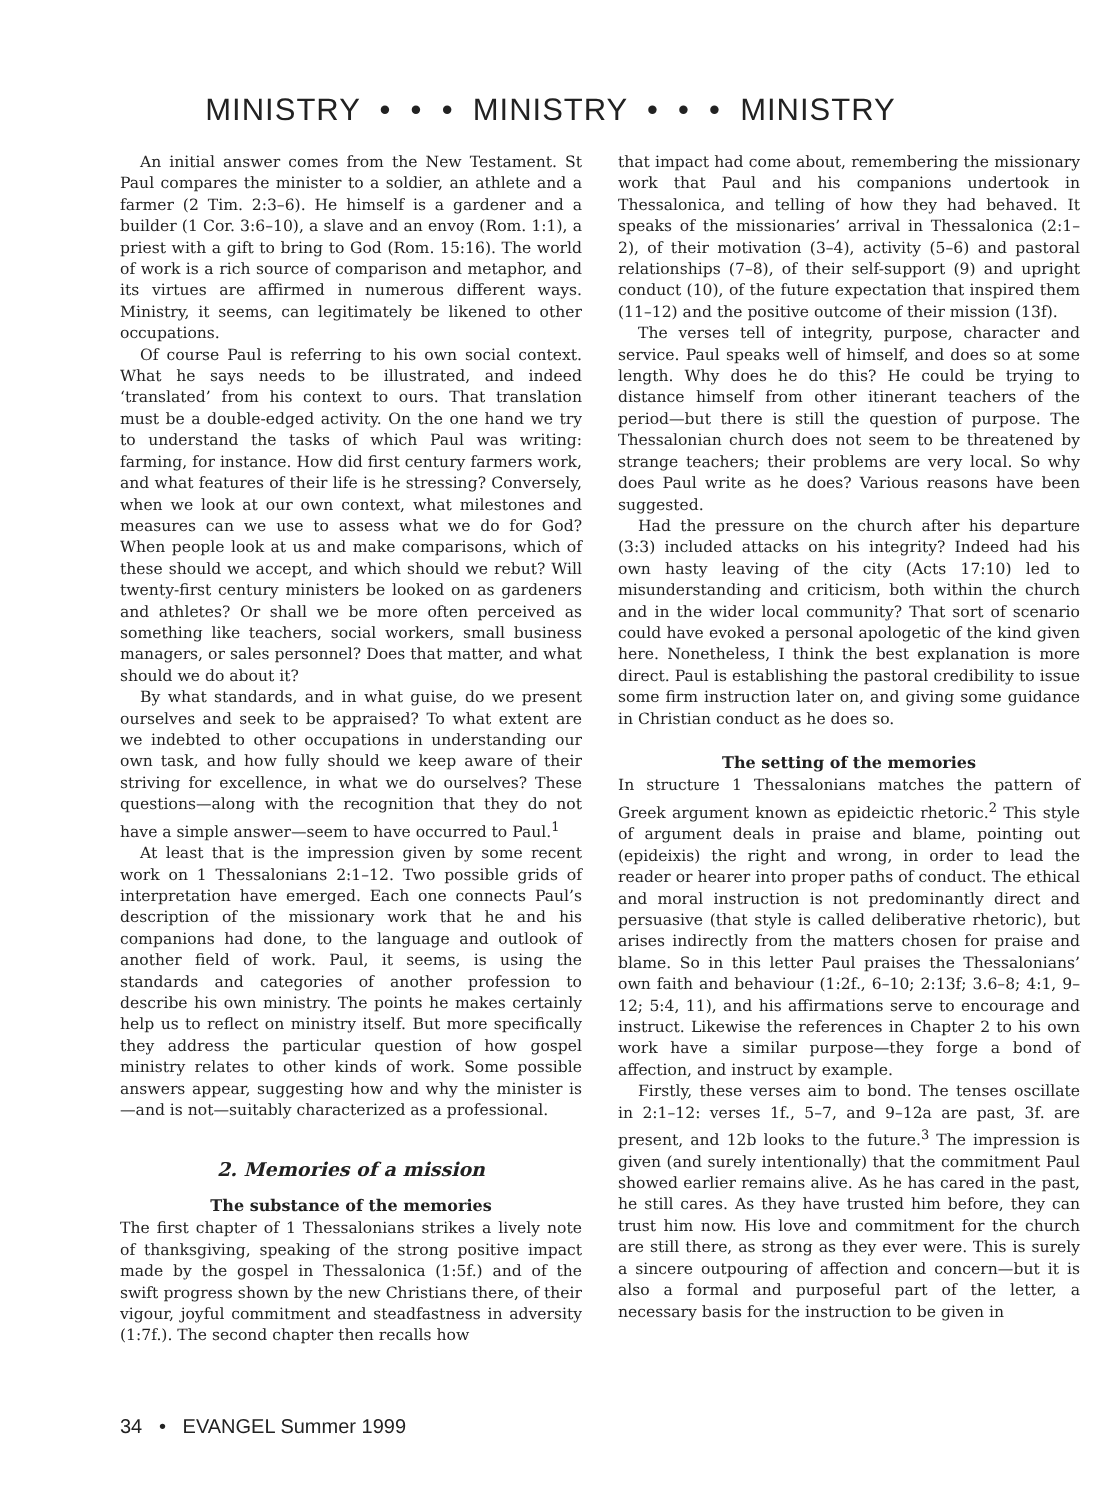MINISTRY • • • MINISTRY • • • MINISTRY
An initial answer comes from the New Testament. St Paul compares the minister to a soldier, an athlete and a farmer (2 Tim. 2:3–6). He himself is a gardener and a builder (1 Cor. 3:6–10), a slave and an envoy (Rom. 1:1), a priest with a gift to bring to God (Rom. 15:16). The world of work is a rich source of comparison and metaphor, and its virtues are affirmed in numerous different ways. Ministry, it seems, can legitimately be likened to other occupations.
Of course Paul is referring to his own social context. What he says needs to be illustrated, and indeed ‘translated’ from his context to ours. That translation must be a double-edged activity. On the one hand we try to understand the tasks of which Paul was writing: farming, for instance. How did first century farmers work, and what features of their life is he stressing? Conversely, when we look at our own context, what milestones and measures can we use to assess what we do for God? When people look at us and make comparisons, which of these should we accept, and which should we rebut? Will twenty-first century ministers be looked on as gardeners and athletes? Or shall we be more often perceived as something like teachers, social workers, small business managers, or sales personnel? Does that matter, and what should we do about it?
By what standards, and in what guise, do we present ourselves and seek to be appraised? To what extent are we indebted to other occupations in understanding our own task, and how fully should we keep aware of their striving for excellence, in what we do ourselves? These questions—along with the recognition that they do not have a simple answer—seem to have occurred to Paul.<sup>1</sup>
At least that is the impression given by some recent work on 1 Thessalonians 2:1–12. Two possible grids of interpretation have emerged. Each one connects Paul’s description of the missionary work that he and his companions had done, to the language and outlook of another field of work. Paul, it seems, is using the standards and categories of another profession to describe his own ministry. The points he makes certainly help us to reflect on ministry itself. But more specifically they address the particular question of how gospel ministry relates to other kinds of work. Some possible answers appear, suggesting how and why the minister is—and is not—suitably characterized as a professional.
2. Memories of a mission
The substance of the memories
The first chapter of 1 Thessalonians strikes a lively note of thanksgiving, speaking of the strong positive impact made by the gospel in Thessalonica (1:5f.) and of the swift progress shown by the new Christians there, of their vigour, joyful commitment and steadfastness in adversity (1:7f.). The second chapter then recalls how
that impact had come about, remembering the missionary work that Paul and his companions undertook in Thessalonica, and telling of how they had behaved. It speaks of the missionaries’ arrival in Thessalonica (2:1–2), of their motivation (3–4), activity (5–6) and pastoral relationships (7–8), of their self-support (9) and upright conduct (10), of the future expectation that inspired them (11–12) and the positive outcome of their mission (13f).
The verses tell of integrity, purpose, character and service. Paul speaks well of himself, and does so at some length. Why does he do this? He could be trying to distance himself from other itinerant teachers of the period—but there is still the question of purpose. The Thessalonian church does not seem to be threatened by strange teachers; their problems are very local. So why does Paul write as he does? Various reasons have been suggested.
Had the pressure on the church after his departure (3:3) included attacks on his integrity? Indeed had his own hasty leaving of the city (Acts 17:10) led to misunderstanding and criticism, both within the church and in the wider local community? That sort of scenario could have evoked a personal apologetic of the kind given here. Nonetheless, I think the best explanation is more direct. Paul is establishing the pastoral credibility to issue some firm instruction later on, and giving some guidance in Christian conduct as he does so.
The setting of the memories
In structure 1 Thessalonians matches the pattern of Greek argument known as epideictic rhetoric.<sup>2</sup> This style of argument deals in praise and blame, pointing out (epideixis) the right and wrong, in order to lead the reader or hearer into proper paths of conduct. The ethical and moral instruction is not predominantly direct and persuasive (that style is called deliberative rhetoric), but arises indirectly from the matters chosen for praise and blame. So in this letter Paul praises the Thessalonians’ own faith and behaviour (1:2f., 6–10; 2:13f; 3.6–8; 4:1, 9–12; 5:4, 11), and his affirmations serve to encourage and instruct. Likewise the references in Chapter 2 to his own work have a similar purpose—they forge a bond of affection, and instruct by example.
Firstly, these verses aim to bond. The tenses oscillate in 2:1–12: verses 1f., 5–7, and 9–12a are past, 3f. are present, and 12b looks to the future.<sup>3</sup> The impression is given (and surely intentionally) that the commitment Paul showed earlier remains alive. As he has cared in the past, he still cares. As they have trusted him before, they can trust him now. His love and commitment for the church are still there, as strong as they ever were. This is surely a sincere outpouring of affection and concern—but it is also a formal and purposeful part of the letter, a necessary basis for the instruction to be given in
34 • EVANGEL Summer 1999